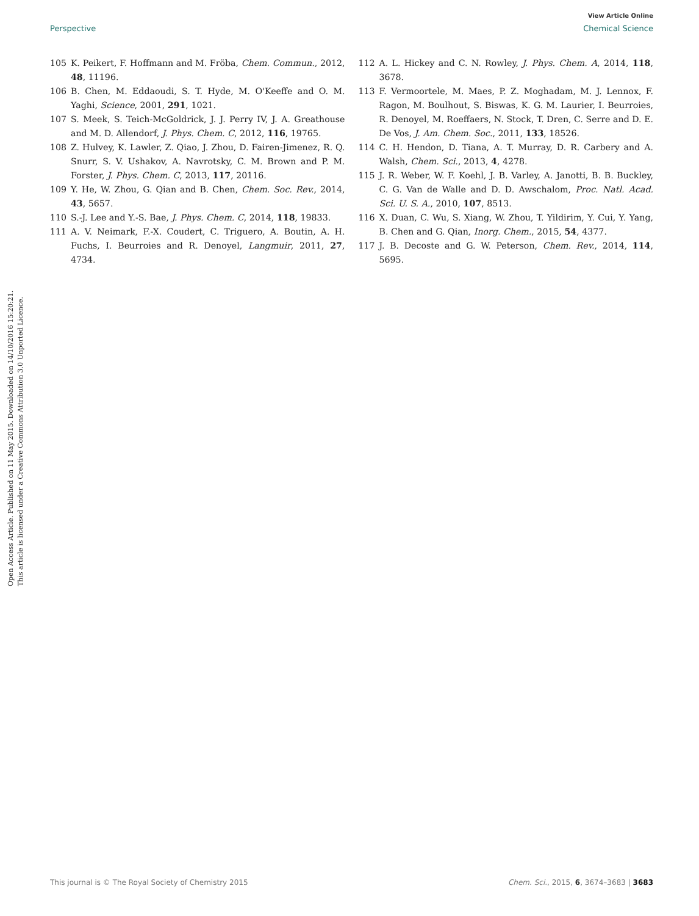View Article Online
Perspective Chemical Science
Open Access Article. Published on 11 May 2015. Downloaded on 14/10/2016 15:20:21.
This article is licensed under a Creative Commons Attribution 3.0 Unported Licence.
105 K. Peikert, F. Hoffmann and M. Fröba, Chem. Commun., 2012, 48, 11196.
106 B. Chen, M. Eddaoudi, S. T. Hyde, M. O'Keeffe and O. M. Yaghi, Science, 2001, 291, 1021.
107 S. Meek, S. Teich-McGoldrick, J. J. Perry IV, J. A. Greathouse and M. D. Allendorf, J. Phys. Chem. C, 2012, 116, 19765.
108 Z. Hulvey, K. Lawler, Z. Qiao, J. Zhou, D. Fairen-Jimenez, R. Q. Snurr, S. V. Ushakov, A. Navrotsky, C. M. Brown and P. M. Forster, J. Phys. Chem. C, 2013, 117, 20116.
109 Y. He, W. Zhou, G. Qian and B. Chen, Chem. Soc. Rev., 2014, 43, 5657.
110 S.-J. Lee and Y.-S. Bae, J. Phys. Chem. C, 2014, 118, 19833.
111 A. V. Neimark, F.-X. Coudert, C. Triguero, A. Boutin, A. H. Fuchs, I. Beurroies and R. Denoyel, Langmuir, 2011, 27, 4734.
112 A. L. Hickey and C. N. Rowley, J. Phys. Chem. A, 2014, 118, 3678.
113 F. Vermoortele, M. Maes, P. Z. Moghadam, M. J. Lennox, F. Ragon, M. Boulhout, S. Biswas, K. G. M. Laurier, I. Beurroies, R. Denoyel, M. Roeffaers, N. Stock, T. Dren, C. Serre and D. E. De Vos, J. Am. Chem. Soc., 2011, 133, 18526.
114 C. H. Hendon, D. Tiana, A. T. Murray, D. R. Carbery and A. Walsh, Chem. Sci., 2013, 4, 4278.
115 J. R. Weber, W. F. Koehl, J. B. Varley, A. Janotti, B. B. Buckley, C. G. Van de Walle and D. D. Awschalom, Proc. Natl. Acad. Sci. U. S. A., 2010, 107, 8513.
116 X. Duan, C. Wu, S. Xiang, W. Zhou, T. Yildirim, Y. Cui, Y. Yang, B. Chen and G. Qian, Inorg. Chem., 2015, 54, 4377.
117 J. B. Decoste and G. W. Peterson, Chem. Rev., 2014, 114, 5695.
This journal is © The Royal Society of Chemistry 2015 Chem. Sci., 2015, 6, 3674–3683 | 3683